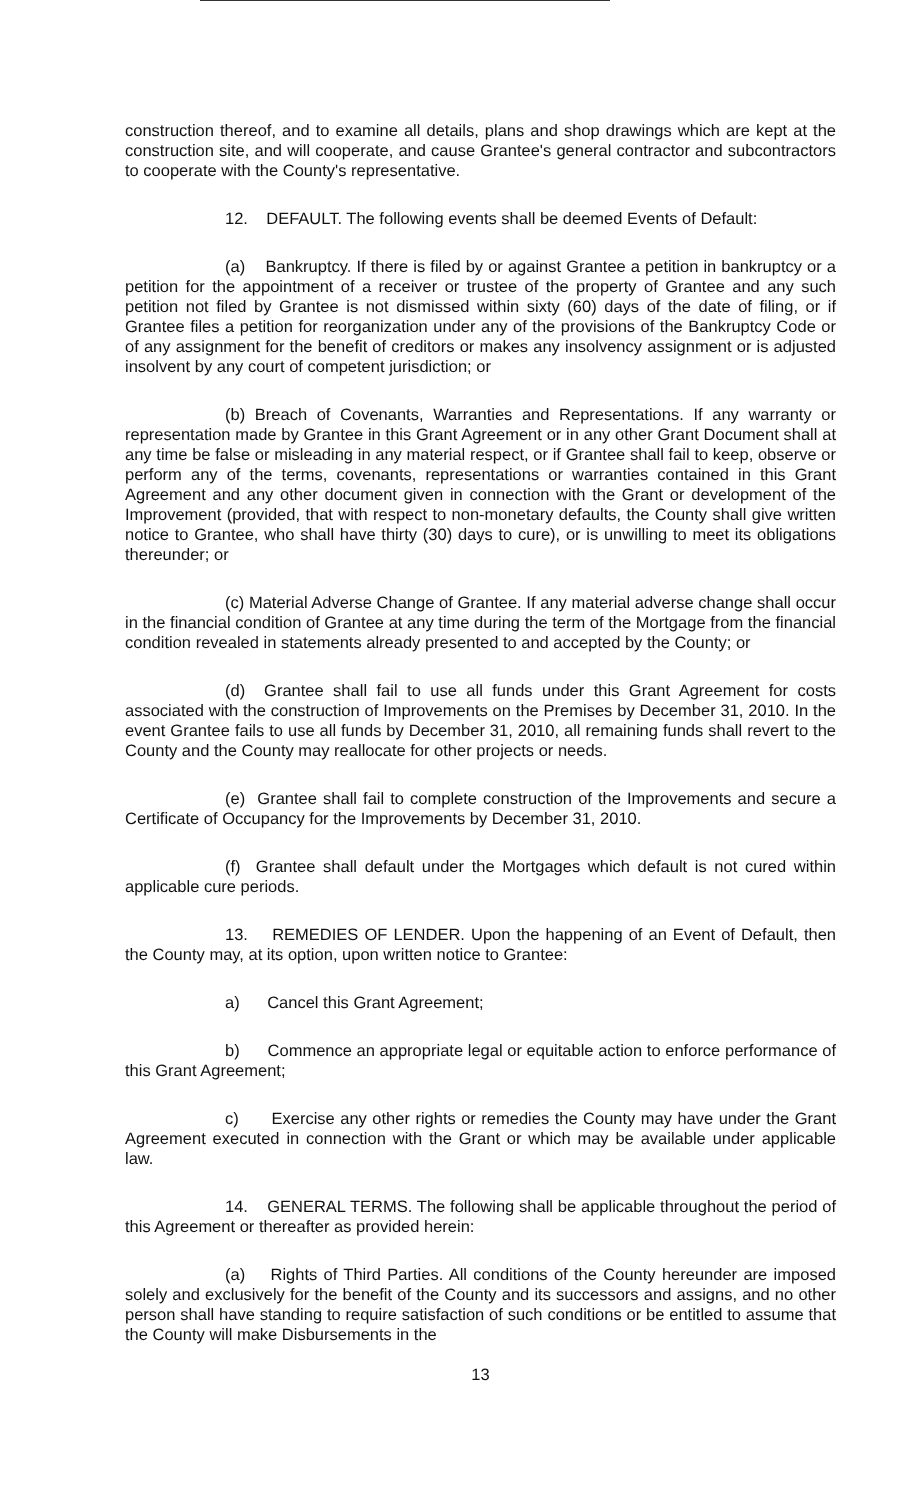construction thereof, and to examine all details, plans and shop drawings which are kept at the construction site, and will cooperate, and cause Grantee's general contractor and subcontractors to cooperate with the County's representative.
12. DEFAULT. The following events shall be deemed Events of Default:
(a) Bankruptcy. If there is filed by or against Grantee a petition in bankruptcy or a petition for the appointment of a receiver or trustee of the property of Grantee and any such petition not filed by Grantee is not dismissed within sixty (60) days of the date of filing, or if Grantee files a petition for reorganization under any of the provisions of the Bankruptcy Code or of any assignment for the benefit of creditors or makes any insolvency assignment or is adjusted insolvent by any court of competent jurisdiction; or
(b) Breach of Covenants, Warranties and Representations. If any warranty or representation made by Grantee in this Grant Agreement or in any other Grant Document shall at any time be false or misleading in any material respect, or if Grantee shall fail to keep, observe or perform any of the terms, covenants, representations or warranties contained in this Grant Agreement and any other document given in connection with the Grant or development of the Improvement (provided, that with respect to non-monetary defaults, the County shall give written notice to Grantee, who shall have thirty (30) days to cure), or is unwilling to meet its obligations thereunder; or
(c) Material Adverse Change of Grantee. If any material adverse change shall occur in the financial condition of Grantee at any time during the term of the Mortgage from the financial condition revealed in statements already presented to and accepted by the County; or
(d) Grantee shall fail to use all funds under this Grant Agreement for costs associated with the construction of Improvements on the Premises by December 31, 2010. In the event Grantee fails to use all funds by December 31, 2010, all remaining funds shall revert to the County and the County may reallocate for other projects or needs.
(e) Grantee shall fail to complete construction of the Improvements and secure a Certificate of Occupancy for the Improvements by December 31, 2010.
(f) Grantee shall default under the Mortgages which default is not cured within applicable cure periods.
13. REMEDIES OF LENDER. Upon the happening of an Event of Default, then the County may, at its option, upon written notice to Grantee:
a) Cancel this Grant Agreement;
b) Commence an appropriate legal or equitable action to enforce performance of this Grant Agreement;
c) Exercise any other rights or remedies the County may have under the Grant Agreement executed in connection with the Grant or which may be available under applicable law.
14. GENERAL TERMS. The following shall be applicable throughout the period of this Agreement or thereafter as provided herein:
(a) Rights of Third Parties. All conditions of the County hereunder are imposed solely and exclusively for the benefit of the County and its successors and assigns, and no other person shall have standing to require satisfaction of such conditions or be entitled to assume that the County will make Disbursements in the
13